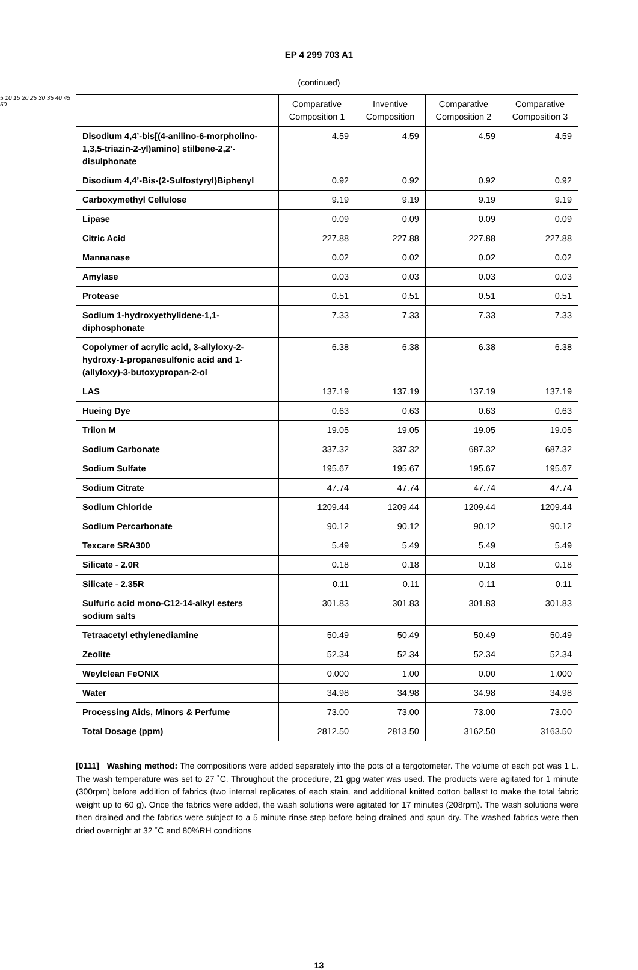EP 4 299 703 A1
(continued)
5 10 15 20 25 30 35 40 45 50
| | Comparative Composition 1 | Inventive Composition | Comparative Composition 2 | Comparative Composition 3 |
| --- | --- | --- | --- | --- |
| Disodium 4,4’-bis[(4-anilino-6-morpholino-1,3,5-triazin-2-yl)amino] stilbene-2,2’-disulphonate | 4.59 | 4.59 | 4.59 | 4.59 |
| Disodium 4,4’-Bis-(2-Sulfostyryl)Biphenyl | 0.92 | 0.92 | 0.92 | 0.92 |
| Carboxymethyl Cellulose | 9.19 | 9.19 | 9.19 | 9.19 |
| Lipase | 0.09 | 0.09 | 0.09 | 0.09 |
| Citric Acid | 227.88 | 227.88 | 227.88 | 227.88 |
| Mannanase | 0.02 | 0.02 | 0.02 | 0.02 |
| Amylase | 0.03 | 0.03 | 0.03 | 0.03 |
| Protease | 0.51 | 0.51 | 0.51 | 0.51 |
| Sodium 1-hydroxyethylidene-1,1-diphosphonate | 7.33 | 7.33 | 7.33 | 7.33 |
| Copolymer of acrylic acid, 3-allyloxy-2-hydroxy-1-propanesulfonic acid and 1-(allyloxy)-3-butoxypropan-2-ol | 6.38 | 6.38 | 6.38 | 6.38 |
| LAS | 137.19 | 137.19 | 137.19 | 137.19 |
| Hueing Dye | 0.63 | 0.63 | 0.63 | 0.63 |
| Trilon M | 19.05 | 19.05 | 19.05 | 19.05 |
| Sodium Carbonate | 337.32 | 337.32 | 687.32 | 687.32 |
| Sodium Sulfate | 195.67 | 195.67 | 195.67 | 195.67 |
| Sodium Citrate | 47.74 | 47.74 | 47.74 | 47.74 |
| Sodium Chloride | 1209.44 | 1209.44 | 1209.44 | 1209.44 |
| Sodium Percarbonate | 90.12 | 90.12 | 90.12 | 90.12 |
| Texcare SRA300 | 5.49 | 5.49 | 5.49 | 5.49 |
| Silicate - 2.0R | 0.18 | 0.18 | 0.18 | 0.18 |
| Silicate - 2.35R | 0.11 | 0.11 | 0.11 | 0.11 |
| Sulfuric acid mono-C12-14-alkyl esters sodium salts | 301.83 | 301.83 | 301.83 | 301.83 |
| Tetraacetyl ethylenediamine | 50.49 | 50.49 | 50.49 | 50.49 |
| Zeolite | 52.34 | 52.34 | 52.34 | 52.34 |
| Weylclean FeONIX | 0.000 | 1.00 | 0.00 | 1.000 |
| Water | 34.98 | 34.98 | 34.98 | 34.98 |
| Processing Aids, Minors & Perfume | 73.00 | 73.00 | 73.00 | 73.00 |
| Total Dosage (ppm) | 2812.50 | 2813.50 | 3162.50 | 3163.50 |
[0111] Washing method: The compositions were added separately into the pots of a tergotometer. The volume of each pot was 1 L. The wash temperature was set to 27 ˚C. Throughout the procedure, 21 gpg water was used. The products were agitated for 1 minute (300rpm) before addition of fabrics (two internal replicates of each stain, and additional knitted cotton ballast to make the total fabric weight up to 60 g). Once the fabrics were added, the wash solutions were agitated for 17 minutes (208rpm). The wash solutions were then drained and the fabrics were subject to a 5 minute rinse step before being drained and spun dry. The washed fabrics were then dried overnight at 32 ˚C and 80%RH conditions
13